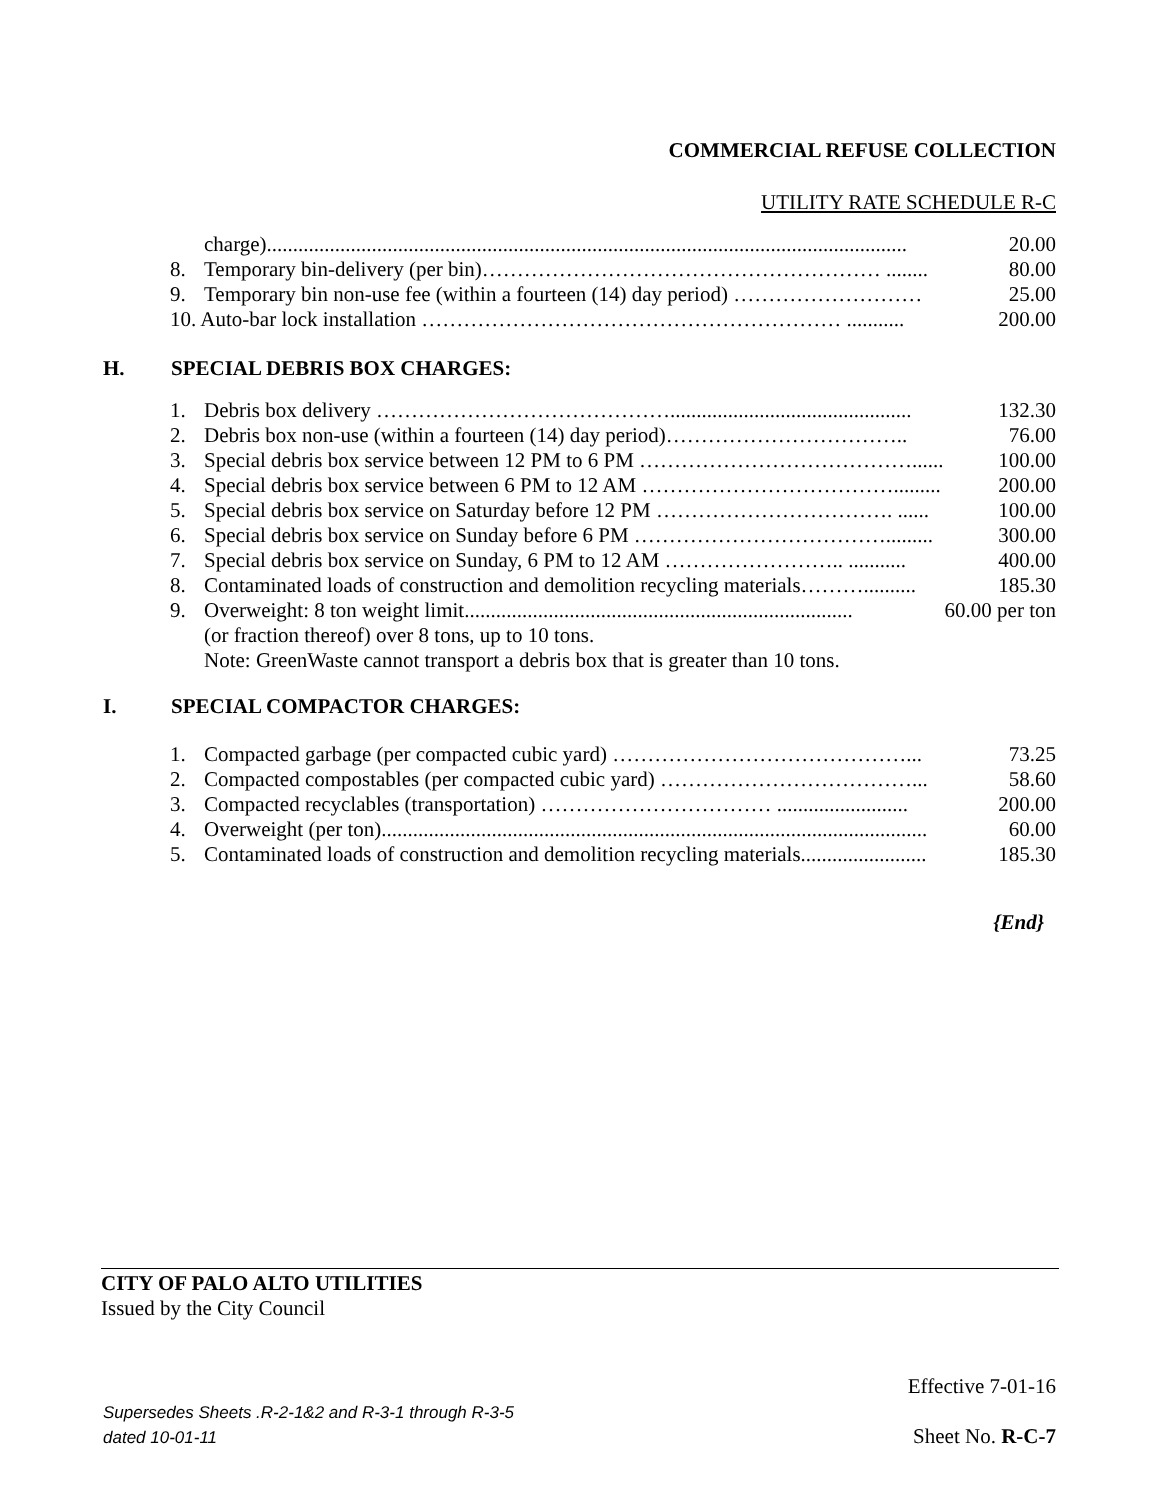COMMERCIAL REFUSE COLLECTION
UTILITY RATE SCHEDULE R-C
charge).......................................................................................................................... 20.00
8. Temporary bin-delivery (per bin)………………………………………………… ........ 80.00
9. Temporary bin non-use fee (within a fourteen (14) day period) ……………………… 25.00
10. Auto-bar lock installation …………………………………………………… ........... 200.00
H. SPECIAL DEBRIS BOX CHARGES:
1. Debris box delivery …………………………………….............................................. 132.30
2. Debris box non-use (within a fourteen (14) day period)…………………………….. 76.00
3. Special debris box service between 12 PM to 6 PM …………………………………...... 100.00
4. Special debris box service between 6 PM to 12 AM ………………………………......... 200.00
5. Special debris box service on Saturday before 12 PM ……………………………. ...... 100.00
6. Special debris box service on Sunday before 6 PM ………………………………......... 300.00
7. Special debris box service on Sunday, 6 PM to 12 AM …………………….. ........... 400.00
8. Contaminated loads of construction and demolition recycling materials……….......... 185.30
9. Overweight: 8 ton weight limit.......................................................................... 60.00 per ton
(or fraction thereof) over 8 tons, up to 10 tons.
Note: GreenWaste cannot transport a debris box that is greater than 10 tons.
I. SPECIAL COMPACTOR CHARGES:
1. Compacted garbage (per compacted cubic yard) ……………………………………... 73.25
2. Compacted compostables (per compacted cubic yard) ………………………………... 58.60
3. Compacted recyclables (transportation) …………………………… ......................... 200.00
4. Overweight (per ton)........................................................................................................ 60.00
5. Contaminated loads of construction and demolition recycling materials........................ 185.30
{End}
CITY OF PALO ALTO UTILITIES
Issued by the City Council
Effective 7-01-16
Supersedes Sheets .R-2-1&2 and R-3-1 through R-3-5
dated 10-01-11
Sheet No. R-C-7